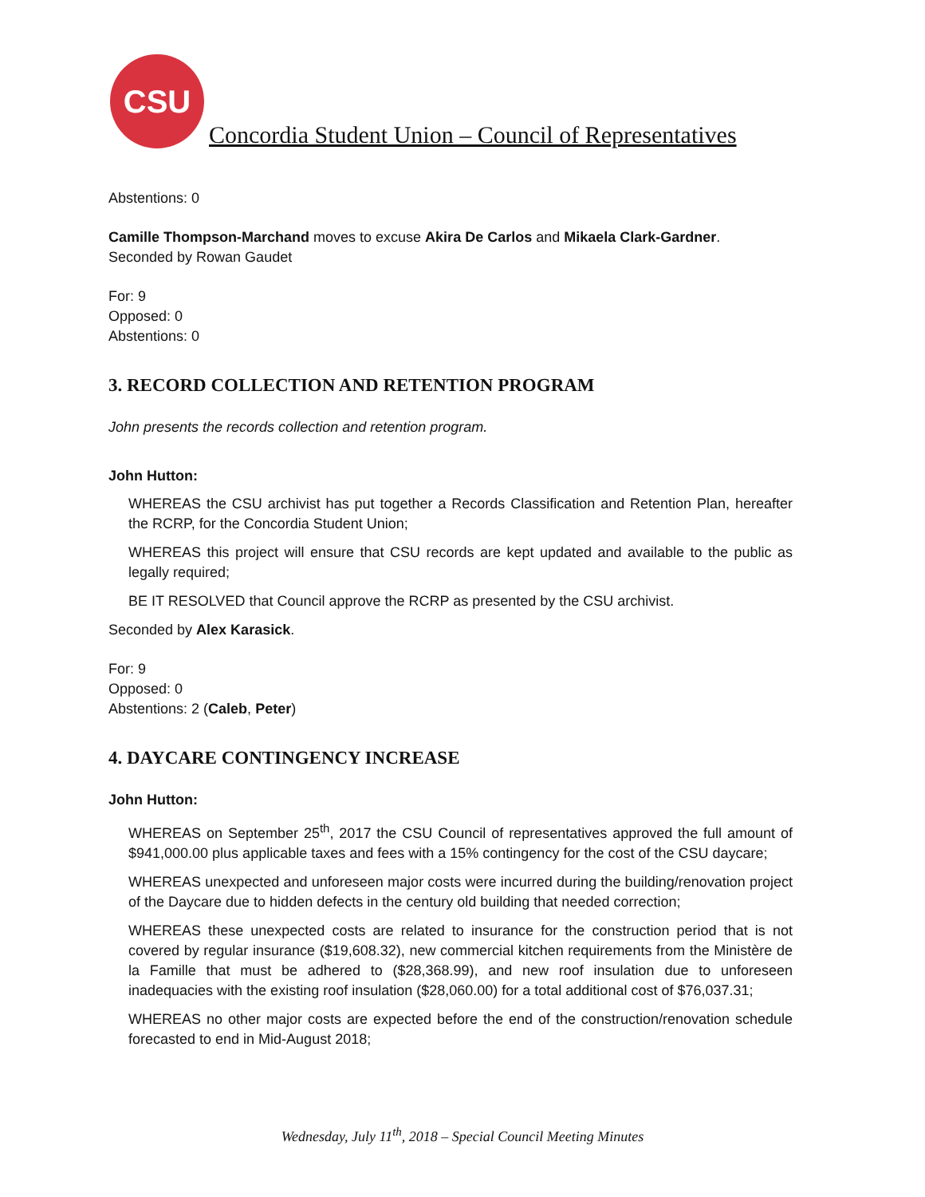CSU
Concordia Student Union – Council of Representatives
Abstentions: 0
Camille Thompson-Marchand moves to excuse Akira De Carlos and Mikaela Clark-Gardner.
Seconded by Rowan Gaudet
For: 9
Opposed: 0
Abstentions: 0
3. RECORD COLLECTION AND RETENTION PROGRAM
John presents the records collection and retention program.
John Hutton:
WHEREAS the CSU archivist has put together a Records Classification and Retention Plan, hereafter the RCRP, for the Concordia Student Union;
WHEREAS this project will ensure that CSU records are kept updated and available to the public as legally required;
BE IT RESOLVED that Council approve the RCRP as presented by the CSU archivist.
Seconded by Alex Karasick.
For: 9
Opposed: 0
Abstentions: 2 (Caleb, Peter)
4. DAYCARE CONTINGENCY INCREASE
John Hutton:
WHEREAS on September 25<sup>th</sup>, 2017 the CSU Council of representatives approved the full amount of $941,000.00 plus applicable taxes and fees with a 15% contingency for the cost of the CSU daycare;
WHEREAS unexpected and unforeseen major costs were incurred during the building/renovation project of the Daycare due to hidden defects in the century old building that needed correction;
WHEREAS these unexpected costs are related to insurance for the construction period that is not covered by regular insurance ($19,608.32), new commercial kitchen requirements from the Ministère de la Famille that must be adhered to ($28,368.99), and new roof insulation due to unforeseen inadequacies with the existing roof insulation ($28,060.00) for a total additional cost of $76,037.31;
WHEREAS no other major costs are expected before the end of the construction/renovation schedule forecasted to end in Mid-August 2018;
Wednesday, July 11<sup>th</sup>, 2018 – Special Council Meeting Minutes